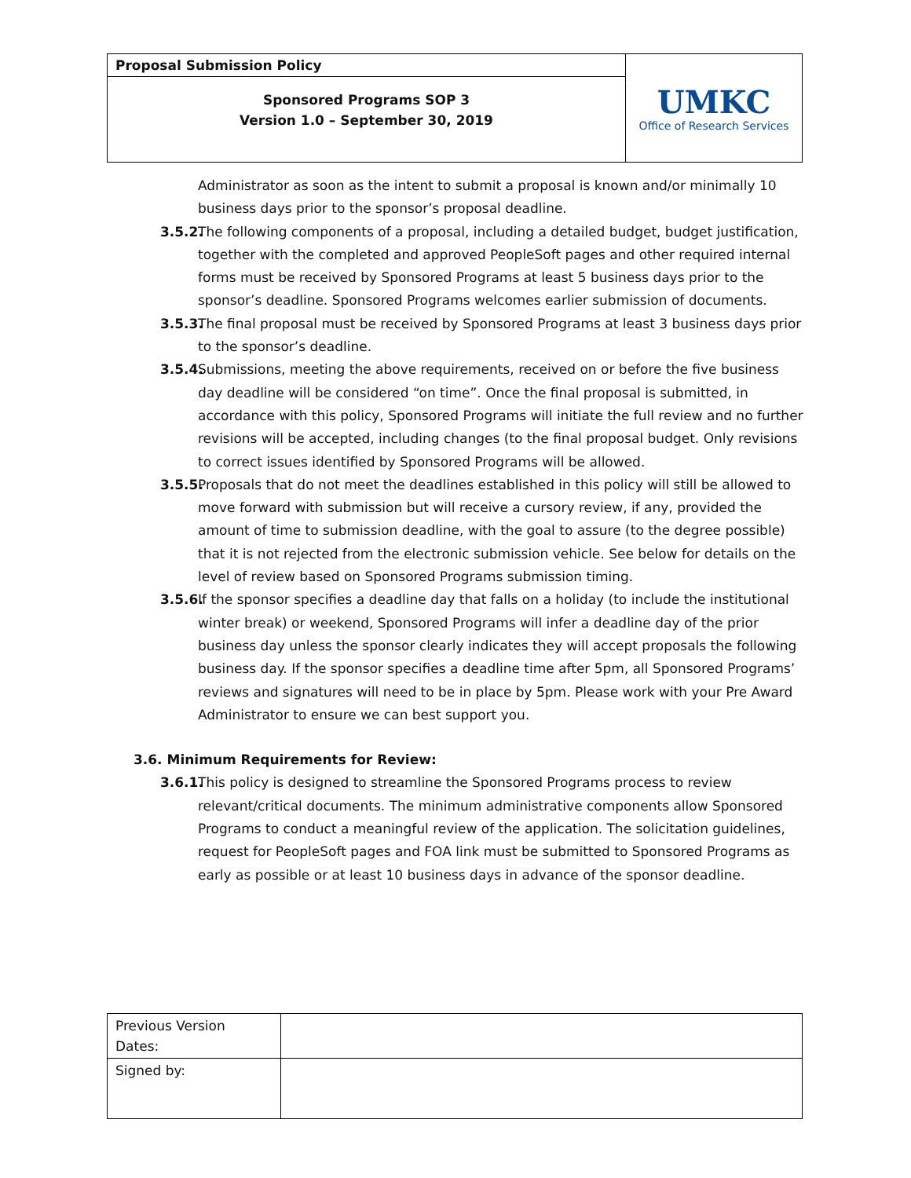| Proposal Submission Policy | UMKC Office of Research Services |
| Sponsored Programs SOP 3 Version 1.0 – September 30, 2019 | |
Administrator as soon as the intent to submit a proposal is known and/or minimally 10 business days prior to the sponsor’s proposal deadline.
3.5.2. The following components of a proposal, including a detailed budget, budget justification, together with the completed and approved PeopleSoft pages and other required internal forms must be received by Sponsored Programs at least 5 business days prior to the sponsor’s deadline. Sponsored Programs welcomes earlier submission of documents.
3.5.3. The final proposal must be received by Sponsored Programs at least 3 business days prior to the sponsor’s deadline.
3.5.4. Submissions, meeting the above requirements, received on or before the five business day deadline will be considered “on time”. Once the final proposal is submitted, in accordance with this policy, Sponsored Programs will initiate the full review and no further revisions will be accepted, including changes (to the final proposal budget. Only revisions to correct issues identified by Sponsored Programs will be allowed.
3.5.5. Proposals that do not meet the deadlines established in this policy will still be allowed to move forward with submission but will receive a cursory review, if any, provided the amount of time to submission deadline, with the goal to assure (to the degree possible) that it is not rejected from the electronic submission vehicle. See below for details on the level of review based on Sponsored Programs submission timing.
3.5.6. If the sponsor specifies a deadline day that falls on a holiday (to include the institutional winter break) or weekend, Sponsored Programs will infer a deadline day of the prior business day unless the sponsor clearly indicates they will accept proposals the following business day. If the sponsor specifies a deadline time after 5pm, all Sponsored Programs’ reviews and signatures will need to be in place by 5pm. Please work with your Pre Award Administrator to ensure we can best support you.
3.6. Minimum Requirements for Review:
3.6.1. This policy is designed to streamline the Sponsored Programs process to review relevant/critical documents. The minimum administrative components allow Sponsored Programs to conduct a meaningful review of the application. The solicitation guidelines, request for PeopleSoft pages and FOA link must be submitted to Sponsored Programs as early as possible or at least 10 business days in advance of the sponsor deadline.
| Previous Version Dates: | |
| Signed by: | |